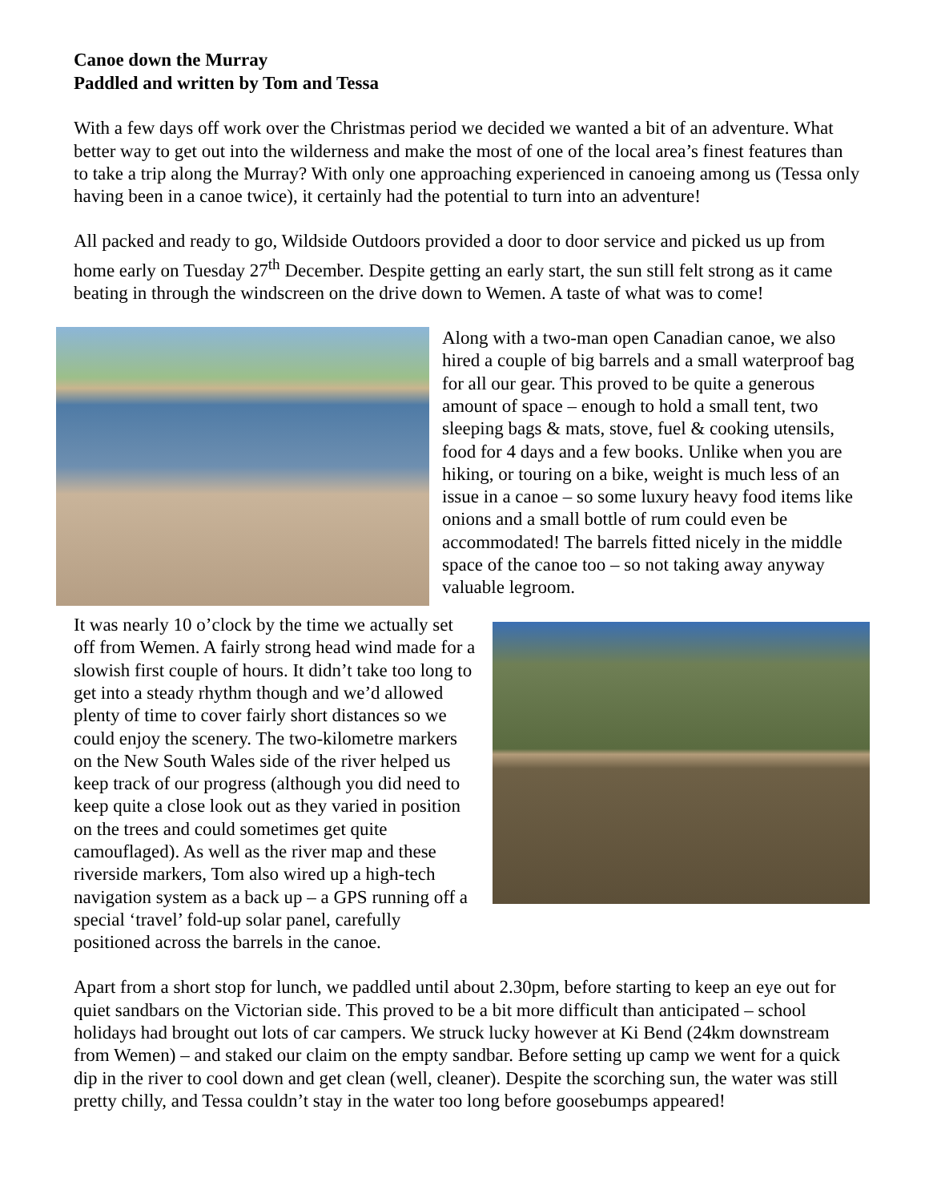Canoe down the Murray
Paddled and written by Tom and Tessa
With a few days off work over the Christmas period we decided we wanted a bit of an adventure. What better way to get out into the wilderness and make the most of one of the local area’s finest features than to take a trip along the Murray? With only one approaching experienced in canoeing among us (Tessa only having been in a canoe twice), it certainly had the potential to turn into an adventure!
All packed and ready to go, Wildside Outdoors provided a door to door service and picked us up from home early on Tuesday 27<sup>th</sup> December. Despite getting an early start, the sun still felt strong as it came beating in through the windscreen on the drive down to Wemen. A taste of what was to come!
Along with a two-man open Canadian canoe, we also hired a couple of big barrels and a small waterproof bag for all our gear. This proved to be quite a generous amount of space – enough to hold a small tent, two sleeping bags & mats, stove, fuel & cooking utensils, food for 4 days and a few books. Unlike when you are hiking, or touring on a bike, weight is much less of an issue in a canoe – so some luxury heavy food items like onions and a small bottle of rum could even be accommodated! The barrels fitted nicely in the middle space of the canoe too – so not taking away anyway valuable legroom.
It was nearly 10 o’clock by the time we actually set off from Wemen. A fairly strong head wind made for a slowish first couple of hours. It didn’t take too long to get into a steady rhythm though and we’d allowed plenty of time to cover fairly short distances so we could enjoy the scenery. The two-kilometre markers on the New South Wales side of the river helped us keep track of our progress (although you did need to keep quite a close look out as they varied in position on the trees and could sometimes get quite camouflaged). As well as the river map and these riverside markers, Tom also wired up a high-tech navigation system as a back up – a GPS running off a special ‘travel’ fold-up solar panel, carefully positioned across the barrels in the canoe.
Apart from a short stop for lunch, we paddled until about 2.30pm, before starting to keep an eye out for quiet sandbars on the Victorian side. This proved to be a bit more difficult than anticipated – school holidays had brought out lots of car campers. We struck lucky however at Ki Bend (24km downstream from Wemen) – and staked our claim on the empty sandbar. Before setting up camp we went for a quick dip in the river to cool down and get clean (well, cleaner). Despite the scorching sun, the water was still pretty chilly, and Tessa couldn’t stay in the water too long before goosebumps appeared!